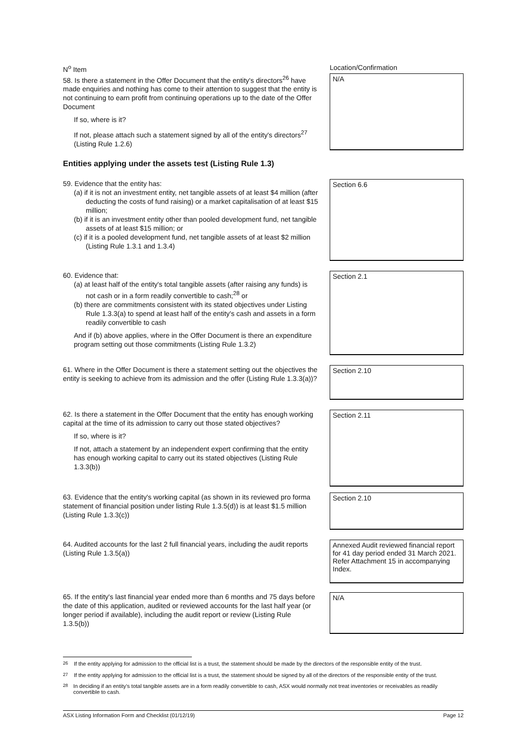N<sup>o</sup> Item Location/Confirmation
58. Is there a statement in the Offer Document that the entity's directors<sup>26</sup> have made enquiries and nothing has come to their attention to suggest that the entity is not continuing to earn profit from continuing operations up to the date of the Offer Document
If so, where is it?
If not, please attach such a statement signed by all of the entity's directors<sup>27</sup> (Listing Rule 1.2.6)
N/A
Entities applying under the assets test (Listing Rule 1.3)
59. Evidence that the entity has:
(a) if it is not an investment entity, net tangible assets of at least $4 million (after deducting the costs of fund raising) or a market capitalisation of at least $15 million;
(b) if it is an investment entity other than pooled development fund, net tangible assets of at least $15 million; or
(c) if it is a pooled development fund, net tangible assets of at least $2 million (Listing Rule 1.3.1 and 1.3.4)
Section 6.6
60. Evidence that:
(a) at least half of the entity's total tangible assets (after raising any funds) is not cash or in a form readily convertible to cash;<sup>28</sup> or
(b) there are commitments consistent with its stated objectives under Listing Rule 1.3.3(a) to spend at least half of the entity's cash and assets in a form readily convertible to cash
And if (b) above applies, where in the Offer Document is there an expenditure program setting out those commitments (Listing Rule 1.3.2)
Section 2.1
61. Where in the Offer Document is there a statement setting out the objectives the entity is seeking to achieve from its admission and the offer (Listing Rule 1.3.3(a))?
Section 2.10
62. Is there a statement in the Offer Document that the entity has enough working capital at the time of its admission to carry out those stated objectives?
If so, where is it?
If not, attach a statement by an independent expert confirming that the entity has enough working capital to carry out its stated objectives (Listing Rule 1.3.3(b))
Section 2.11
63. Evidence that the entity's working capital (as shown in its reviewed pro forma statement of financial position under listing Rule 1.3.5(d)) is at least $1.5 million (Listing Rule 1.3.3(c))
Section 2.10
64. Audited accounts for the last 2 full financial years, including the audit reports (Listing Rule 1.3.5(a))
Annexed Audit reviewed financial report for 41 day period ended 31 March 2021. Refer Attachment 15 in accompanying Index.
65. If the entity's last financial year ended more than 6 months and 75 days before the date of this application, audited or reviewed accounts for the last half year (or longer period if available), including the audit report or review (Listing Rule 1.3.5(b))
N/A
<sup>26</sup> If the entity applying for admission to the official list is a trust, the statement should be made by the directors of the responsible entity of the trust.
<sup>27</sup> If the entity applying for admission to the official list is a trust, the statement should be signed by all of the directors of the responsible entity of the trust.
<sup>28</sup> In deciding if an entity's total tangible assets are in a form readily convertible to cash, ASX would normally not treat inventories or receivables as readily convertible to cash.
ASX Listing Information Form and Checklist (01/12/19) Page 12